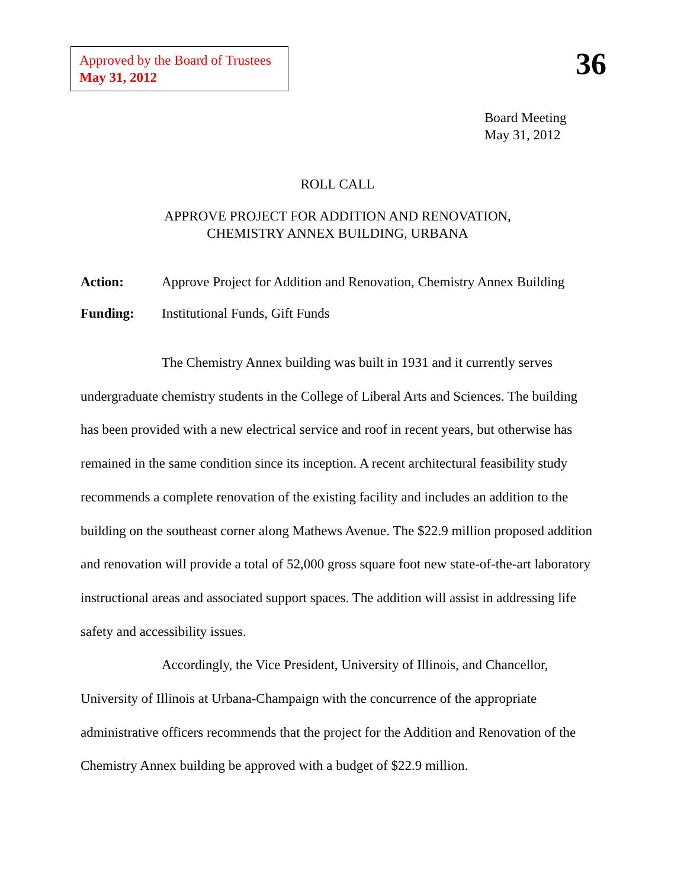Approved by the Board of Trustees
May 31, 2012
36
Board Meeting
May 31, 2012
ROLL CALL
APPROVE PROJECT FOR ADDITION AND RENOVATION,
CHEMISTRY ANNEX BUILDING, URBANA
Action: Approve Project for Addition and Renovation, Chemistry Annex Building
Funding: Institutional Funds, Gift Funds
The Chemistry Annex building was built in 1931 and it currently serves undergraduate chemistry students in the College of Liberal Arts and Sciences. The building has been provided with a new electrical service and roof in recent years, but otherwise has remained in the same condition since its inception. A recent architectural feasibility study recommends a complete renovation of the existing facility and includes an addition to the building on the southeast corner along Mathews Avenue. The $22.9 million proposed addition and renovation will provide a total of 52,000 gross square foot new state-of-the-art laboratory instructional areas and associated support spaces. The addition will assist in addressing life safety and accessibility issues.
Accordingly, the Vice President, University of Illinois, and Chancellor, University of Illinois at Urbana-Champaign with the concurrence of the appropriate administrative officers recommends that the project for the Addition and Renovation of the Chemistry Annex building be approved with a budget of $22.9 million.